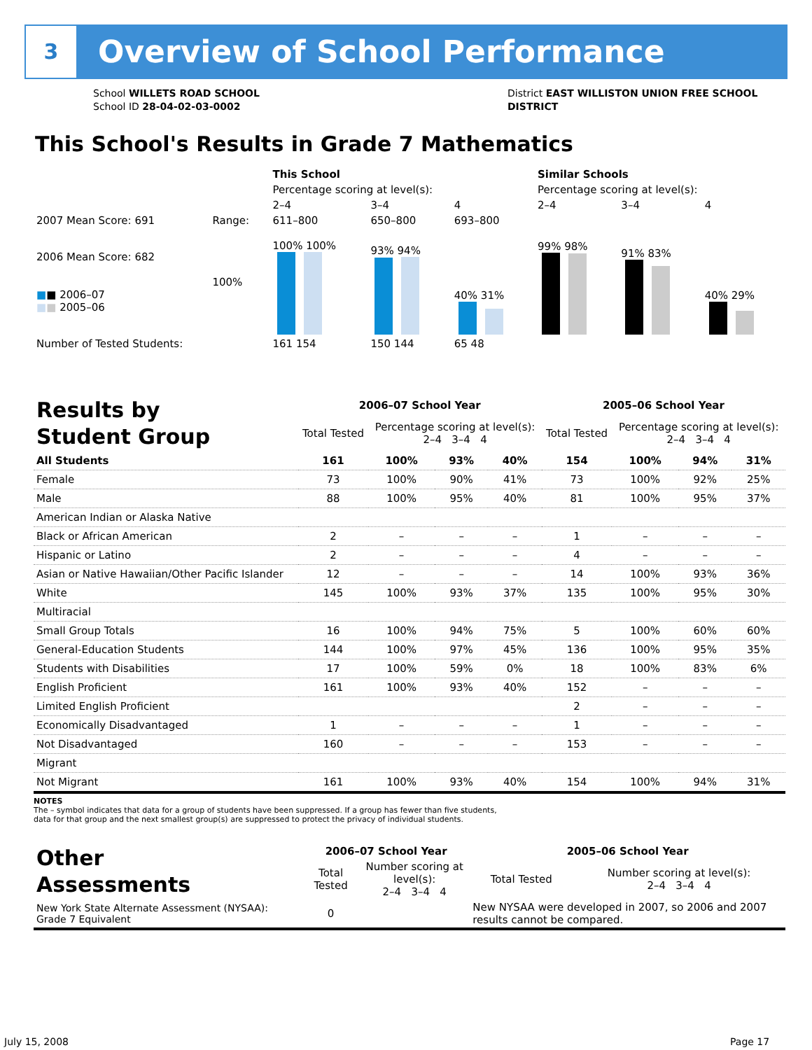3 Overview of School Performance
School WILLETS ROAD SCHOOL
School ID 28-04-02-03-0002
District EAST WILLISTON UNION FREE SCHOOL
DISTRICT
This School's Results in Grade 7 Mathematics
| | | This School | | | Similar Schools | | |
| | | Percentage scoring at level(s): | | | Percentage scoring at level(s): | | |
| | | 2–4 | 3–4 | 4 | 2–4 | 3–4 | 4 |
| 2007 Mean Score: 691 | Range: | 611–800 | 650–800 | 693–800 | | | |
| 2006 Mean Score: 682 ■ ■ 2006–07 ■ ■ 2005–06 | 100% | 100% 100% | 93% 94% | 40% 31% | 99% 98% | 91% 83% | 40% 29% |
| Number of Tested Students: | | 161 154 | 150 144 | 65 48 | | | |
| Results by Student Group | 2006–07 School Year | | | | 2005–06 School Year | | | |
| --- | --- | --- | --- | --- | --- | --- | --- | --- |
| | Total Tested | Percentage scoring at level(s): 2–4 3–4 4 | | | Total Tested | Percentage scoring at level(s): 2–4 3–4 4 | | |
| All Students | 161 | 100% | 93% | 40% | 154 | 100% | 94% | 31% |
| Female | 73 | 100% | 90% | 41% | 73 | 100% | 92% | 25% |
| Male | 88 | 100% | 95% | 40% | 81 | 100% | 95% | 37% |
| American Indian or Alaska Native | | | | | | | | |
| Black or African American | 2 | – | – | – | 1 | – | – | – |
| Hispanic or Latino | 2 | – | – | – | 4 | – | – | – |
| Asian or Native Hawaiian/Other Pacific Islander | 12 | – | – | – | 14 | 100% | 93% | 36% |
| White | 145 | 100% | 93% | 37% | 135 | 100% | 95% | 30% |
| Multiracial | | | | | | | | |
| Small Group Totals | 16 | 100% | 94% | 75% | 5 | 100% | 60% | 60% |
| General-Education Students | 144 | 100% | 97% | 45% | 136 | 100% | 95% | 35% |
| Students with Disabilities | 17 | 100% | 59% | 0% | 18 | 100% | 83% | 6% |
| English Proficient | 161 | 100% | 93% | 40% | 152 | – | – | – |
| Limited English Proficient | | | | | 2 | – | – | – |
| Economically Disadvantaged | 1 | – | – | – | 1 | – | – | – |
| Not Disadvantaged | 160 | – | – | – | 153 | – | – | – |
| Migrant | | | | | | | | |
| Not Migrant | 161 | 100% | 93% | 40% | 154 | 100% | 94% | 31% |
NOTES
The – symbol indicates that data for a group of students have been suppressed. If a group has fewer than five students,
data for that group and the next smallest group(s) are suppressed to protect the privacy of individual students.
| Other Assessments | 2006–07 School Year | | 2005–06 School Year | |
| --- | --- | --- | --- | --- |
| | Total Tested | Number scoring at level(s): 2–4 3–4 4 | Total Tested | Number scoring at level(s): 2–4 3–4 4 |
| New York State Alternate Assessment (NYSAA): Grade 7 Equivalent | 0 | | New NYSAA were developed in 2007, so 2006 and 2007 results cannot be compared. | |
July 15, 2008 Page 17